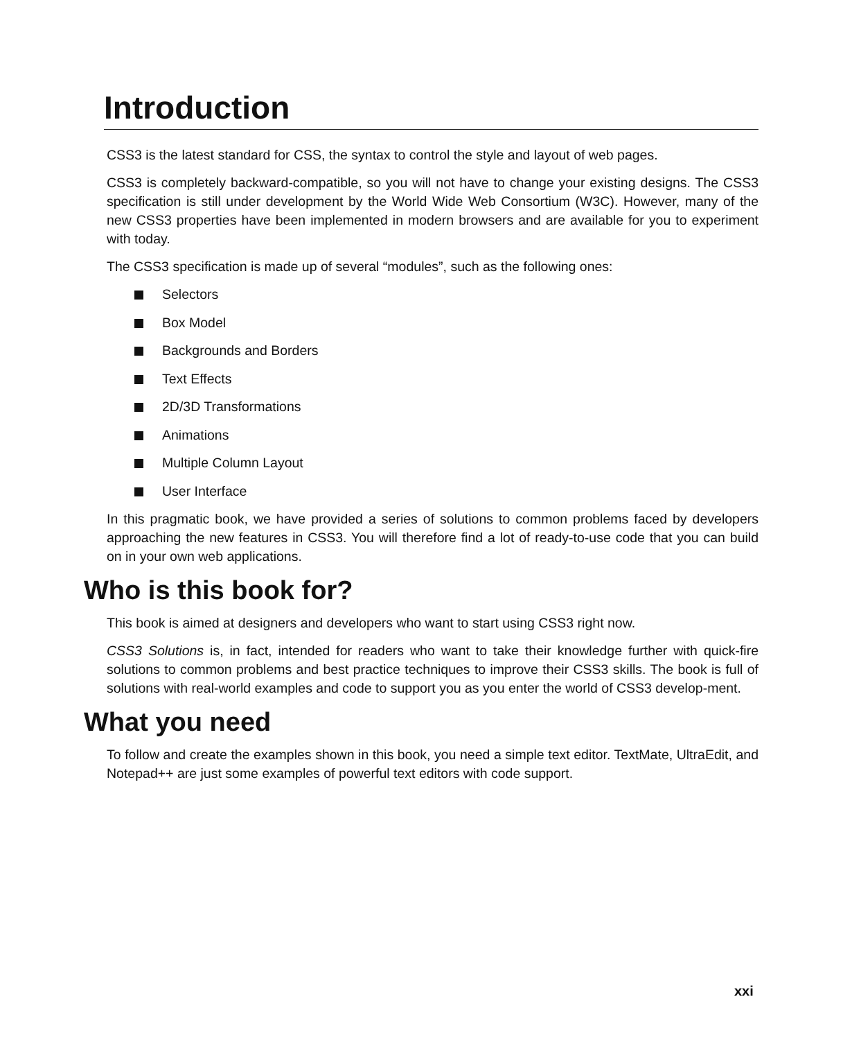Introduction
CSS3 is the latest standard for CSS, the syntax to control the style and layout of web pages.
CSS3 is completely backward-compatible, so you will not have to change your existing designs. The CSS3 specification is still under development by the World Wide Web Consortium (W3C). However, many of the new CSS3 properties have been implemented in modern browsers and are available for you to experiment with today.
The CSS3 specification is made up of several “modules”, such as the following ones:
Selectors
Box Model
Backgrounds and Borders
Text Effects
2D/3D Transformations
Animations
Multiple Column Layout
User Interface
In this pragmatic book, we have provided a series of solutions to common problems faced by developers approaching the new features in CSS3. You will therefore find a lot of ready-to-use code that you can build on in your own web applications.
Who is this book for?
This book is aimed at designers and developers who want to start using CSS3 right now.
CSS3 Solutions is, in fact, intended for readers who want to take their knowledge further with quick-fire solutions to common problems and best practice techniques to improve their CSS3 skills. The book is full of solutions with real-world examples and code to support you as you enter the world of CSS3 develop-ment.
What you need
To follow and create the examples shown in this book, you need a simple text editor. TextMate, UltraEdit, and Notepad++ are just some examples of powerful text editors with code support.
xxi